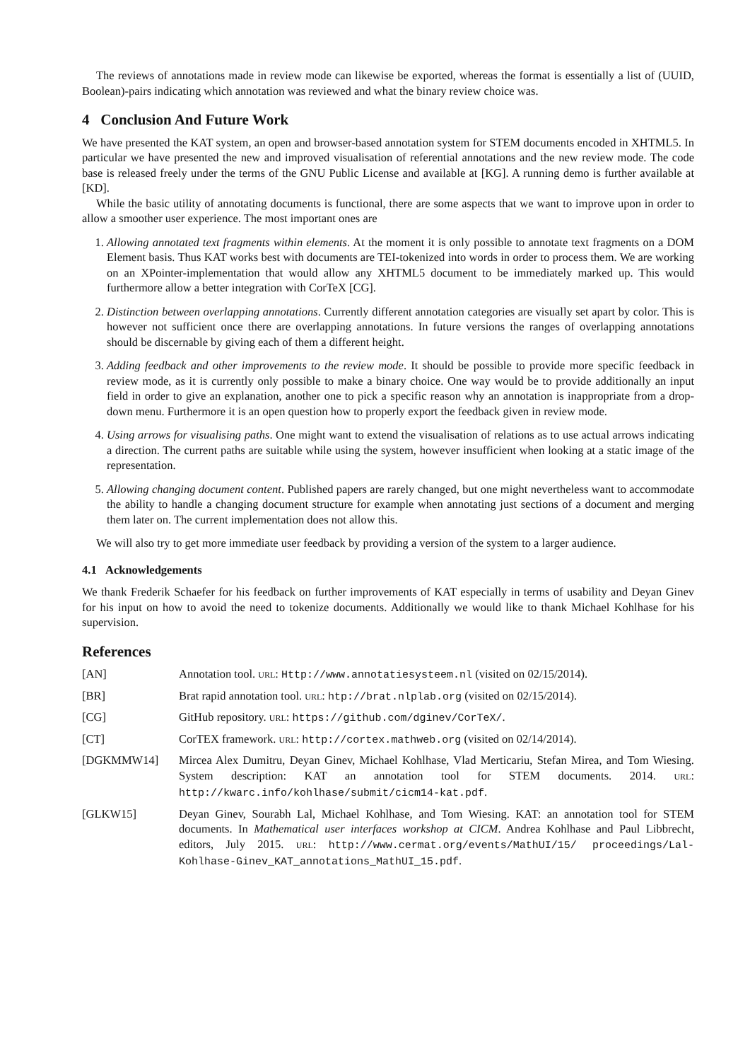The reviews of annotations made in review mode can likewise be exported, whereas the format is essentially a list of (UUID, Boolean)-pairs indicating which annotation was reviewed and what the binary review choice was.
4 Conclusion And Future Work
We have presented the KAT system, an open and browser-based annotation system for STEM documents encoded in XHTML5. In particular we have presented the new and improved visualisation of referential annotations and the new review mode. The code base is released freely under the terms of the GNU Public License and available at [KG]. A running demo is further available at [KD].
While the basic utility of annotating documents is functional, there are some aspects that we want to improve upon in order to allow a smoother user experience. The most important ones are
1. Allowing annotated text fragments within elements. At the moment it is only possible to annotate text fragments on a DOM Element basis. Thus KAT works best with documents are TEI-tokenized into words in order to process them. We are working on an XPointer-implementation that would allow any XHTML5 document to be immediately marked up. This would furthermore allow a better integration with CorTeX [CG].
2. Distinction between overlapping annotations. Currently different annotation categories are visually set apart by color. This is however not sufficient once there are overlapping annotations. In future versions the ranges of overlapping annotations should be discernable by giving each of them a different height.
3. Adding feedback and other improvements to the review mode. It should be possible to provide more specific feedback in review mode, as it is currently only possible to make a binary choice. One way would be to provide additionally an input field in order to give an explanation, another one to pick a specific reason why an annotation is inappropriate from a drop-down menu. Furthermore it is an open question how to properly export the feedback given in review mode.
4. Using arrows for visualising paths. One might want to extend the visualisation of relations as to use actual arrows indicating a direction. The current paths are suitable while using the system, however insufficient when looking at a static image of the representation.
5. Allowing changing document content. Published papers are rarely changed, but one might nevertheless want to accommodate the ability to handle a changing document structure for example when annotating just sections of a document and merging them later on. The current implementation does not allow this.
We will also try to get more immediate user feedback by providing a version of the system to a larger audience.
4.1 Acknowledgements
We thank Frederik Schaefer for his feedback on further improvements of KAT especially in terms of usability and Deyan Ginev for his input on how to avoid the need to tokenize documents. Additionally we would like to thank Michael Kohlhase for his supervision.
References
| [AN] | Annotation tool. URL : Http://www.annotatiesysteem.nl (visited on 02/15/2014). |
| [BR] | Brat rapid annotation tool. URL : htp://brat.nlplab.org (visited on 02/15/2014). |
| [CG] | GitHub repository. URL : https://github.com/dginev/CorTeX/ . |
| [CT] | CorTEX framework. URL : http://cortex.mathweb.org (visited on 02/14/2014). |
| [DGKMMW14] | Mircea Alex Dumitru, Deyan Ginev, Michael Kohlhase, Vlad Merticariu, Stefan Mirea, and Tom Wiesing. System description: KAT an annotation tool for STEM documents. 2014. URL : http://kwarc.info/kohlhase/submit/cicm14-kat.pdf . |
| [GLKW15] | Deyan Ginev, Sourabh Lal, Michael Kohlhase, and Tom Wiesing. KAT: an annotation tool for STEM documents. In Mathematical user interfaces workshop at CICM . Andrea Kohlhase and Paul Libbrecht, editors, July 2015. URL : http://www.cermat.org/events/MathUI/15/ proceedings/Lal-Kohlhase-Ginev_KAT_annotations_MathUI_15.pdf . |